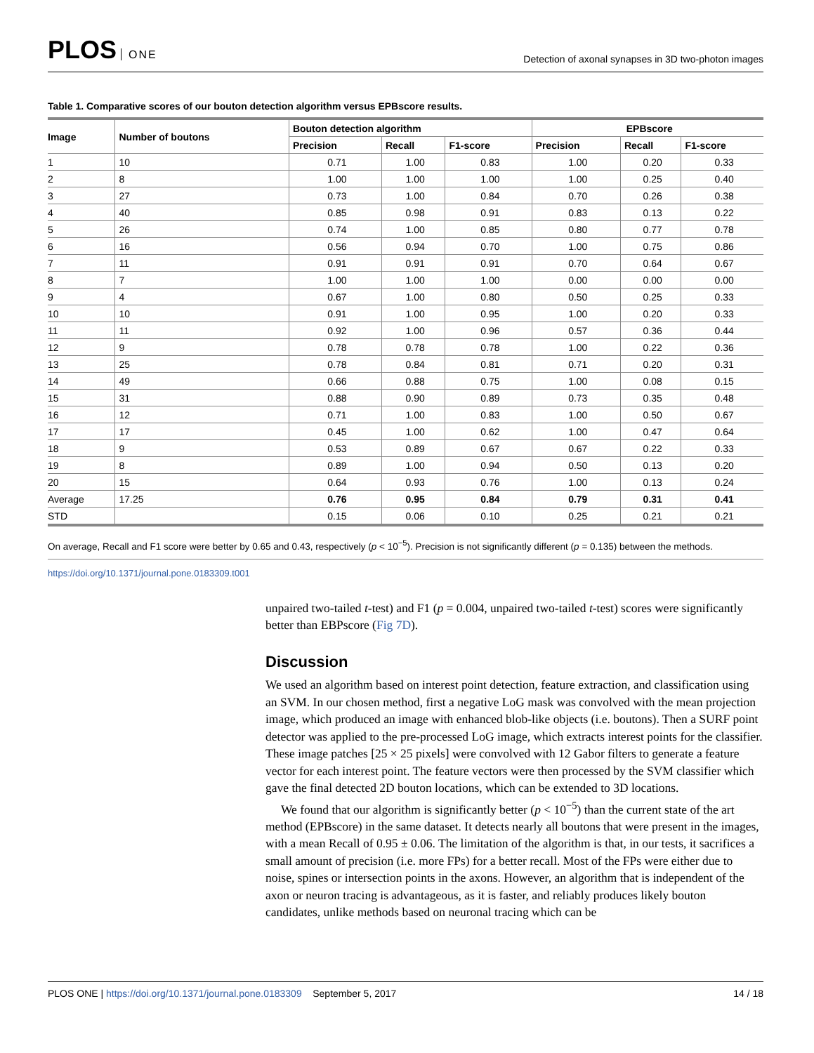PLOS ONE
Detection of axonal synapses in 3D two-photon images
Table 1. Comparative scores of our bouton detection algorithm versus EPBscore results.
| Image | Number of boutons | Bouton detection algorithm | | | EPBscore | | |
| --- | --- | --- | --- | --- | --- | --- | --- |
| | | Precision | Recall | F1-score | Precision | Recall | F1-score |
| 1 | 10 | 0.71 | 1.00 | 0.83 | 1.00 | 0.20 | 0.33 |
| 2 | 8 | 1.00 | 1.00 | 1.00 | 1.00 | 0.25 | 0.40 |
| 3 | 27 | 0.73 | 1.00 | 0.84 | 0.70 | 0.26 | 0.38 |
| 4 | 40 | 0.85 | 0.98 | 0.91 | 0.83 | 0.13 | 0.22 |
| 5 | 26 | 0.74 | 1.00 | 0.85 | 0.80 | 0.77 | 0.78 |
| 6 | 16 | 0.56 | 0.94 | 0.70 | 1.00 | 0.75 | 0.86 |
| 7 | 11 | 0.91 | 0.91 | 0.91 | 0.70 | 0.64 | 0.67 |
| 8 | 7 | 1.00 | 1.00 | 1.00 | 0.00 | 0.00 | 0.00 |
| 9 | 4 | 0.67 | 1.00 | 0.80 | 0.50 | 0.25 | 0.33 |
| 10 | 10 | 0.91 | 1.00 | 0.95 | 1.00 | 0.20 | 0.33 |
| 11 | 11 | 0.92 | 1.00 | 0.96 | 0.57 | 0.36 | 0.44 |
| 12 | 9 | 0.78 | 0.78 | 0.78 | 1.00 | 0.22 | 0.36 |
| 13 | 25 | 0.78 | 0.84 | 0.81 | 0.71 | 0.20 | 0.31 |
| 14 | 49 | 0.66 | 0.88 | 0.75 | 1.00 | 0.08 | 0.15 |
| 15 | 31 | 0.88 | 0.90 | 0.89 | 0.73 | 0.35 | 0.48 |
| 16 | 12 | 0.71 | 1.00 | 0.83 | 1.00 | 0.50 | 0.67 |
| 17 | 17 | 0.45 | 1.00 | 0.62 | 1.00 | 0.47 | 0.64 |
| 18 | 9 | 0.53 | 0.89 | 0.67 | 0.67 | 0.22 | 0.33 |
| 19 | 8 | 0.89 | 1.00 | 0.94 | 0.50 | 0.13 | 0.20 |
| 20 | 15 | 0.64 | 0.93 | 0.76 | 1.00 | 0.13 | 0.24 |
| Average | 17.25 | 0.76 | 0.95 | 0.84 | 0.79 | 0.31 | 0.41 |
| STD | | 0.15 | 0.06 | 0.10 | 0.25 | 0.21 | 0.21 |
On average, Recall and F1 score were better by 0.65 and 0.43, respectively (p < 10<sup>−5</sup>). Precision is not significantly different (p = 0.135) between the methods.
https://doi.org/10.1371/journal.pone.0183309.t001
unpaired two-tailed t-test) and F1 (p = 0.004, unpaired two-tailed t-test) scores were significantly better than EBPscore (Fig 7D).
Discussion
We used an algorithm based on interest point detection, feature extraction, and classification using an SVM. In our chosen method, first a negative LoG mask was convolved with the mean projection image, which produced an image with enhanced blob-like objects (i.e. boutons). Then a SURF point detector was applied to the pre-processed LoG image, which extracts interest points for the classifier. These image patches [25 × 25 pixels] were convolved with 12 Gabor filters to generate a feature vector for each interest point. The feature vectors were then processed by the SVM classifier which gave the final detected 2D bouton locations, which can be extended to 3D locations.
We found that our algorithm is significantly better (p < 10<sup>−5</sup>) than the current state of the art method (EPBscore) in the same dataset. It detects nearly all boutons that were present in the images, with a mean Recall of 0.95 ± 0.06. The limitation of the algorithm is that, in our tests, it sacrifices a small amount of precision (i.e. more FPs) for a better recall. Most of the FPs were either due to noise, spines or intersection points in the axons. However, an algorithm that is independent of the axon or neuron tracing is advantageous, as it is faster, and reliably produces likely bouton candidates, unlike methods based on neuronal tracing which can be
PLOS ONE | https://doi.org/10.1371/journal.pone.0183309 September 5, 2017
14 / 18